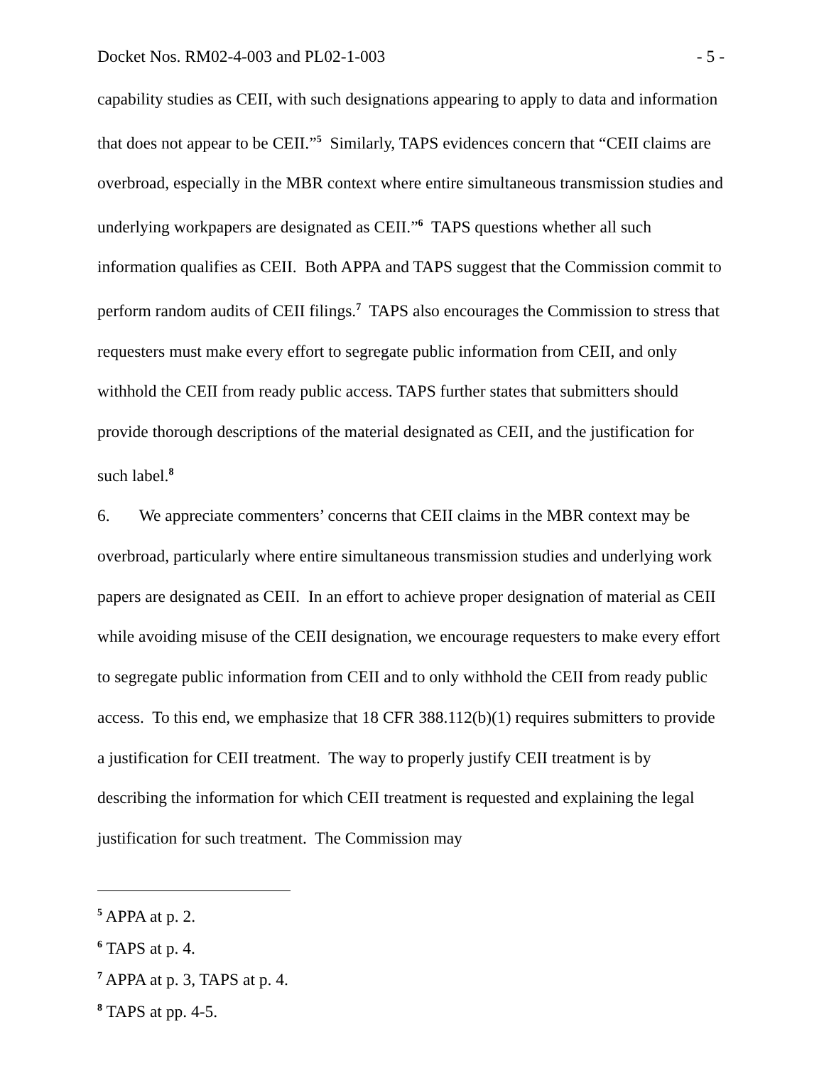Docket Nos. RM02-4-003 and PL02-1-003 - 5 -
capability studies as CEII, with such designations appearing to apply to data and information that does not appear to be CEII.”<sup>5</sup> Similarly, TAPS evidences concern that “CEII claims are overbroad, especially in the MBR context where entire simultaneous transmission studies and underlying workpapers are designated as CEII.”<sup>6</sup> TAPS questions whether all such information qualifies as CEII. Both APPA and TAPS suggest that the Commission commit to perform random audits of CEII filings.<sup>7</sup> TAPS also encourages the Commission to stress that requesters must make every effort to segregate public information from CEII, and only withhold the CEII from ready public access. TAPS further states that submitters should provide thorough descriptions of the material designated as CEII, and the justification for such label.<sup>8</sup>
6. We appreciate commenters’ concerns that CEII claims in the MBR context may be overbroad, particularly where entire simultaneous transmission studies and underlying work papers are designated as CEII. In an effort to achieve proper designation of material as CEII while avoiding misuse of the CEII designation, we encourage requesters to make every effort to segregate public information from CEII and to only withhold the CEII from ready public access. To this end, we emphasize that 18 CFR 388.112(b)(1) requires submitters to provide a justification for CEII treatment. The way to properly justify CEII treatment is by describing the information for which CEII treatment is requested and explaining the legal justification for such treatment. The Commission may
<sup>5</sup> APPA at p. 2.
<sup>6</sup> TAPS at p. 4.
<sup>7</sup> APPA at p. 3, TAPS at p. 4.
<sup>8</sup> TAPS at pp. 4-5.